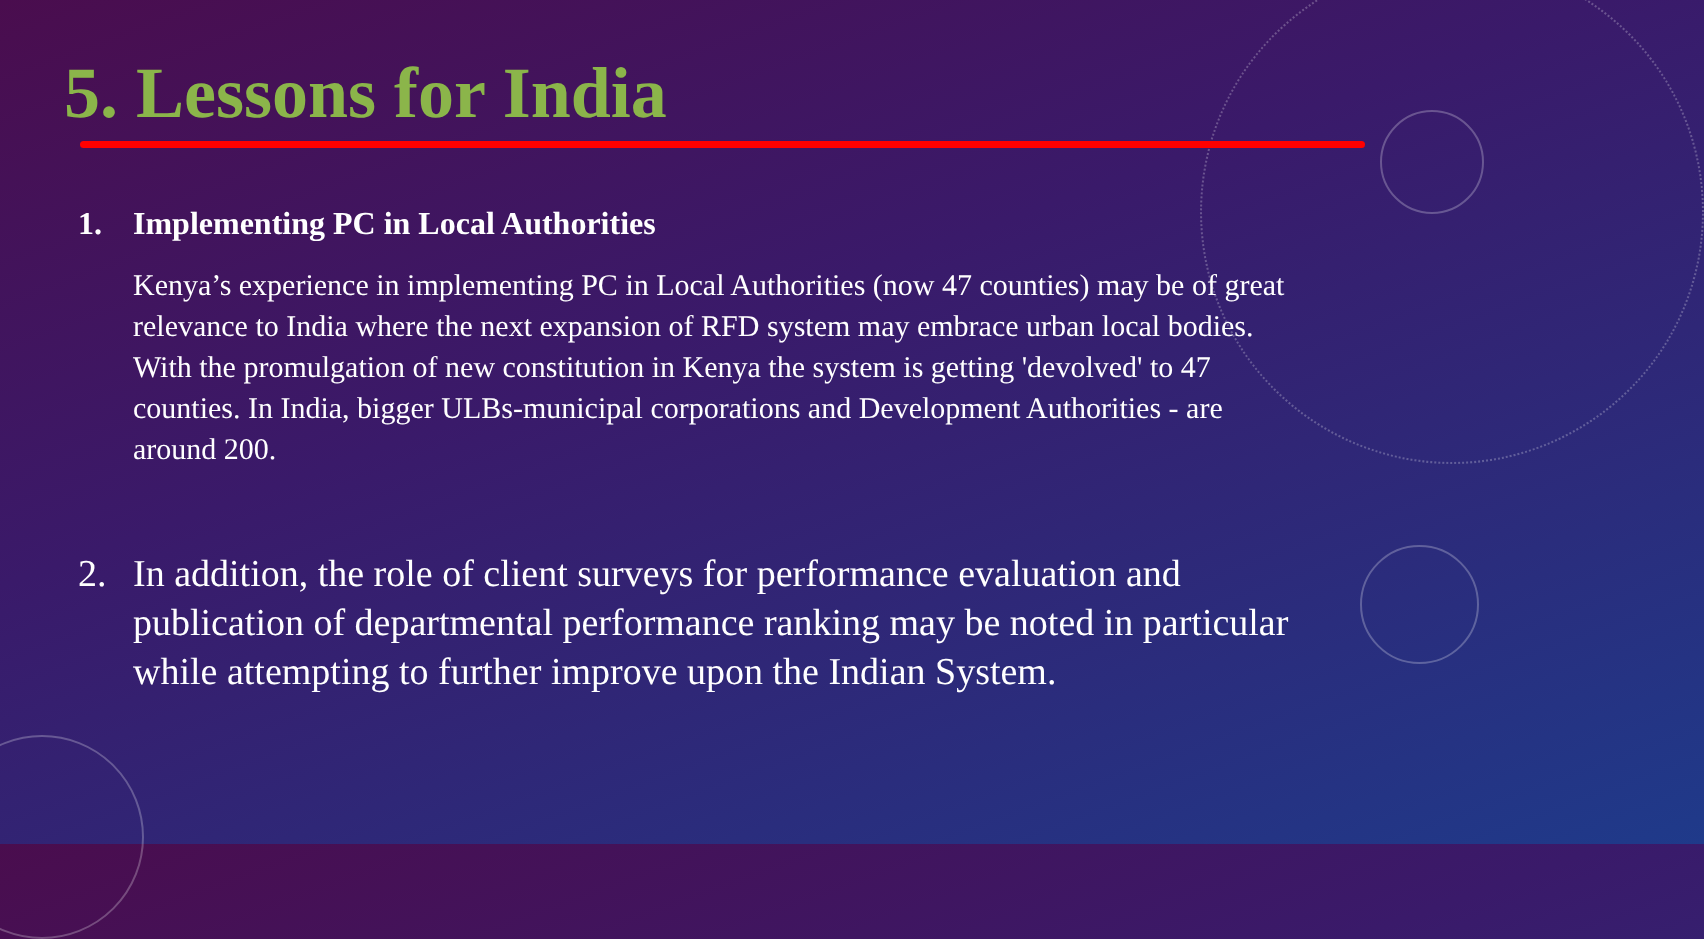5. Lessons for India
1. Implementing PC in Local Authorities
Kenya’s experience in implementing PC in Local Authorities (now 47 counties) may be of great relevance to India where the next expansion of RFD system may embrace urban local bodies. With the promulgation of new constitution in Kenya the system is getting 'devolved' to 47 counties. In India, bigger ULBs-municipal corporations and Development Authorities - are around 200.
2. In addition, the role of client surveys for performance evaluation and publication of departmental performance ranking may be noted in particular while attempting to further improve upon the Indian System.